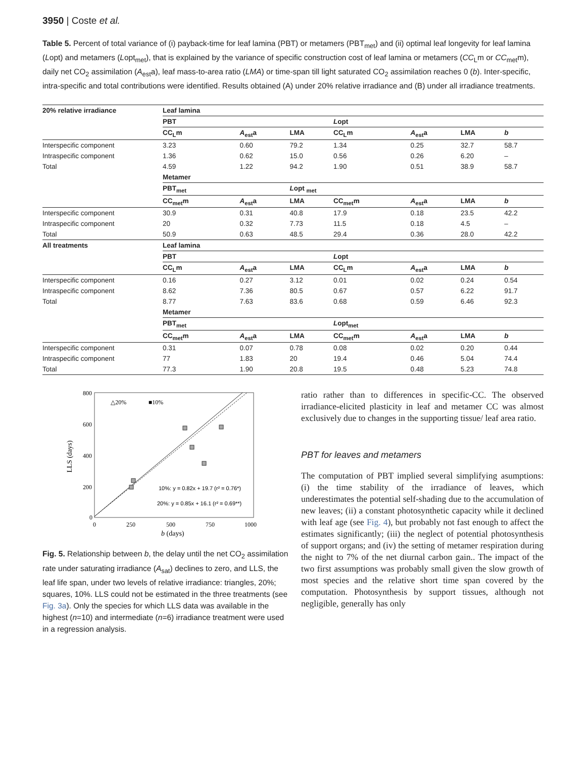3950 | Coste et al.
Table 5. Percent of total variance of (i) payback-time for leaf lamina (PBT) or metamers (PBT<sub>met</sub>) and (ii) optimal leaf longevity for leaf lamina (Lopt) and metamers (Lopt<sub>met</sub>), that is explained by the variance of specific construction cost of leaf lamina or metamers (CC<sub>L</sub>m or CC<sub>met</sub>m), daily net CO<sub>2</sub> assimilation (A<sub>est</sub>a), leaf mass-to-area ratio (LMA) or time-span till light saturated CO<sub>2</sub> assimilation reaches 0 (b). Inter-specific, intra-specific and total contributions were identified. Results obtained (A) under 20% relative irradiance and (B) under all irradiance treatments.
| 20% relative irradiance | Leaf lamina | | | | | | |
| --- | --- | --- | --- | --- | --- | --- | --- |
| | PBT | | | L opt | | | |
| | CC<sub>L</sub>m | A<sub>est</sub>a | LMA | CC<sub>L</sub>m | A<sub>est</sub>a | LMA | b |
| Interspecific component | 3.23 | 0.60 | 79.2 | 1.34 | 0.25 | 32.7 | 58.7 |
| Intraspecific component | 1.36 | 0.62 | 15.0 | 0.56 | 0.26 | 6.20 | – |
| Total | 4.59 | 1.22 | 94.2 | 1.90 | 0.51 | 38.9 | 58.7 |
| | Metamer | | | | | | |
| | PBT<sub>met</sub> | | L opt <sub>met</sub> | | | | |
| | CC<sub>met</sub>m | A<sub>est</sub>a | LMA | CC<sub>met</sub>m | A<sub>est</sub>a | LMA | b |
| Interspecific component | 30.9 | 0.31 | 40.8 | 17.9 | 0.18 | 23.5 | 42.2 |
| Intraspecific component | 20 | 0.32 | 7.73 | 11.5 | 0.18 | 4.5 | – |
| Total | 50.9 | 0.63 | 48.5 | 29.4 | 0.36 | 28.0 | 42.2 |
| All treatments | Leaf lamina | | | | | | |
| | PBT | | | L opt | | | |
| | CC<sub>L</sub>m | A<sub>est</sub>a | LMA | CC<sub>L</sub>m | A<sub>est</sub>a | LMA | b |
| Interspecific component | 0.16 | 0.27 | 3.12 | 0.01 | 0.02 | 0.24 | 0.54 |
| Intraspecific component | 8.62 | 7.36 | 80.5 | 0.67 | 0.57 | 6.22 | 91.7 |
| Total | 8.77 | 7.63 | 83.6 | 0.68 | 0.59 | 6.46 | 92.3 |
| | Metamer | | | | | | |
| | PBT<sub>met</sub> | | | L opt<sub>met</sub> | | | |
| | CC<sub>met</sub>m | A<sub>est</sub>a | LMA | CC<sub>met</sub>m | A<sub>est</sub>a | LMA | b |
| Interspecific component | 0.31 | 0.07 | 0.78 | 0.08 | 0.02 | 0.20 | 0.44 |
| Intraspecific component | 77 | 1.83 | 20 | 19.4 | 0.46 | 5.04 | 74.4 |
| Total | 77.3 | 1.90 | 20.8 | 19.5 | 0.48 | 5.23 | 74.8 |
800
600
400
200
0
0
250
500
750
1000
b (days)
LLS (days)
△20%
■10%
10%: y = 0.82x + 19.7 (r² = 0.76*)
20%: y = 0.85x + 16.1 (r² = 0.69**)
Fig. 5. Relationship between b, the delay until the net CO<sub>2</sub> assimilation rate under saturating irradiance (A<sub>sat</sub>) declines to zero, and LLS, the leaf life span, under two levels of relative irradiance: triangles, 20%; squares, 10%. LLS could not be estimated in the three treatments (see Fig. 3a). Only the species for which LLS data was available in the highest (n=10) and intermediate (n=6) irradiance treatment were used in a regression analysis.
ratio rather than to differences in specific-CC. The observed irradiance-elicited plasticity in leaf and metamer CC was almost exclusively due to changes in the supporting tissue/ leaf area ratio.
PBT for leaves and metamers
The computation of PBT implied several simplifying asumptions: (i) the time stability of the irradiance of leaves, which underestimates the potential self-shading due to the accumulation of new leaves; (ii) a constant photosynthetic capacity while it declined with leaf age (see Fig. 4), but probably not fast enough to affect the estimates significantly; (iii) the neglect of potential photosynthesis of support organs; and (iv) the setting of metamer respiration during the night to 7% of the net diurnal carbon gain.. The impact of the two first assumptions was probably small given the slow growth of most species and the relative short time span covered by the computation. Photosynthesis by support tissues, although not negligible, generally has only